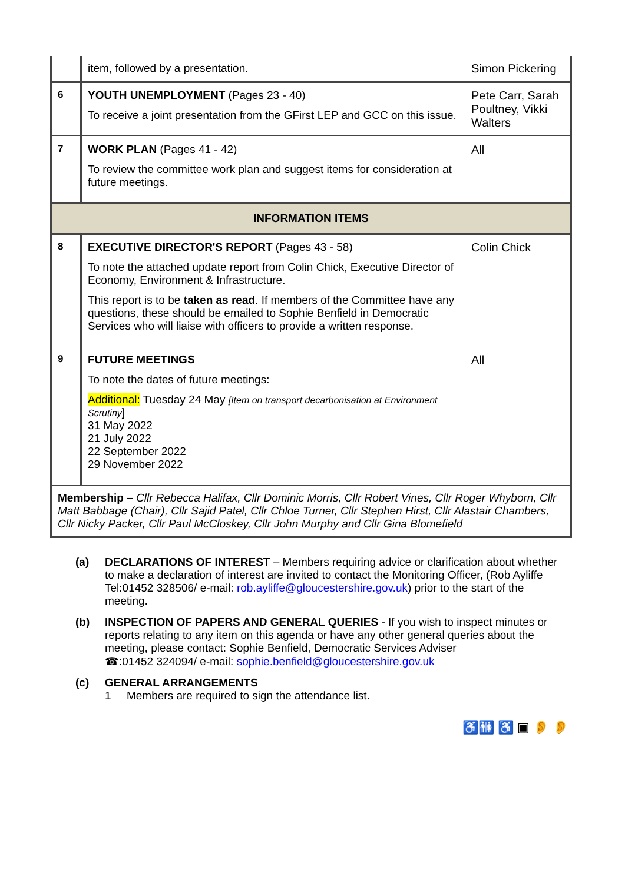| | item, followed by a presentation. | Simon Pickering |
| 6 | YOUTH UNEMPLOYMENT (Pages 23 - 40) To receive a joint presentation from the GFirst LEP and GCC on this issue. | Pete Carr, Sarah Poultney, Vikki Walters |
| 7 | WORK PLAN (Pages 41 - 42) To review the committee work plan and suggest items for consideration at future meetings. | All |
| INFORMATION ITEMS | | |
| 8 | EXECUTIVE DIRECTOR'S REPORT (Pages 43 - 58) To note the attached update report from Colin Chick, Executive Director of Economy, Environment & Infrastructure. This report is to be taken as read . If members of the Committee have any questions, these should be emailed to Sophie Benfield in Democratic Services who will liaise with officers to provide a written response. | Colin Chick |
| 9 | FUTURE MEETINGS To note the dates of future meetings: Additional: Tuesday 24 May [Item on transport decarbonisation at Environment Scrutiny ] 31 May 2022 21 July 2022 22 September 2022 29 November 2022 | All |
| Membership – Cllr Rebecca Halifax, Cllr Dominic Morris, Cllr Robert Vines, Cllr Roger Whyborn, Cllr Matt Babbage (Chair), Cllr Sajid Patel, Cllr Chloe Turner, Cllr Stephen Hirst, Cllr Alastair Chambers, Cllr Nicky Packer, Cllr Paul McCloskey, Cllr John Murphy and Cllr Gina Blomefield | | |
(a) DECLARATIONS OF INTEREST – Members requiring advice or clarification about whether to make a declaration of interest are invited to contact the Monitoring Officer, (Rob Ayliffe Tel:01452 328506/ e-mail: rob.ayliffe@gloucestershire.gov.uk) prior to the start of the meeting.
(b) INSPECTION OF PAPERS AND GENERAL QUERIES - If you wish to inspect minutes or reports relating to any item on this agenda or have any other general queries about the meeting, please contact: Sophie Benfield, Democratic Services Adviser
☎:01452 324094/ e-mail: sophie.benfield@gloucestershire.gov.uk
(c) GENERAL ARRANGEMENTS
1 Members are required to sign the attendance list.
♿🚻 ♿ ▣ 👂 👂